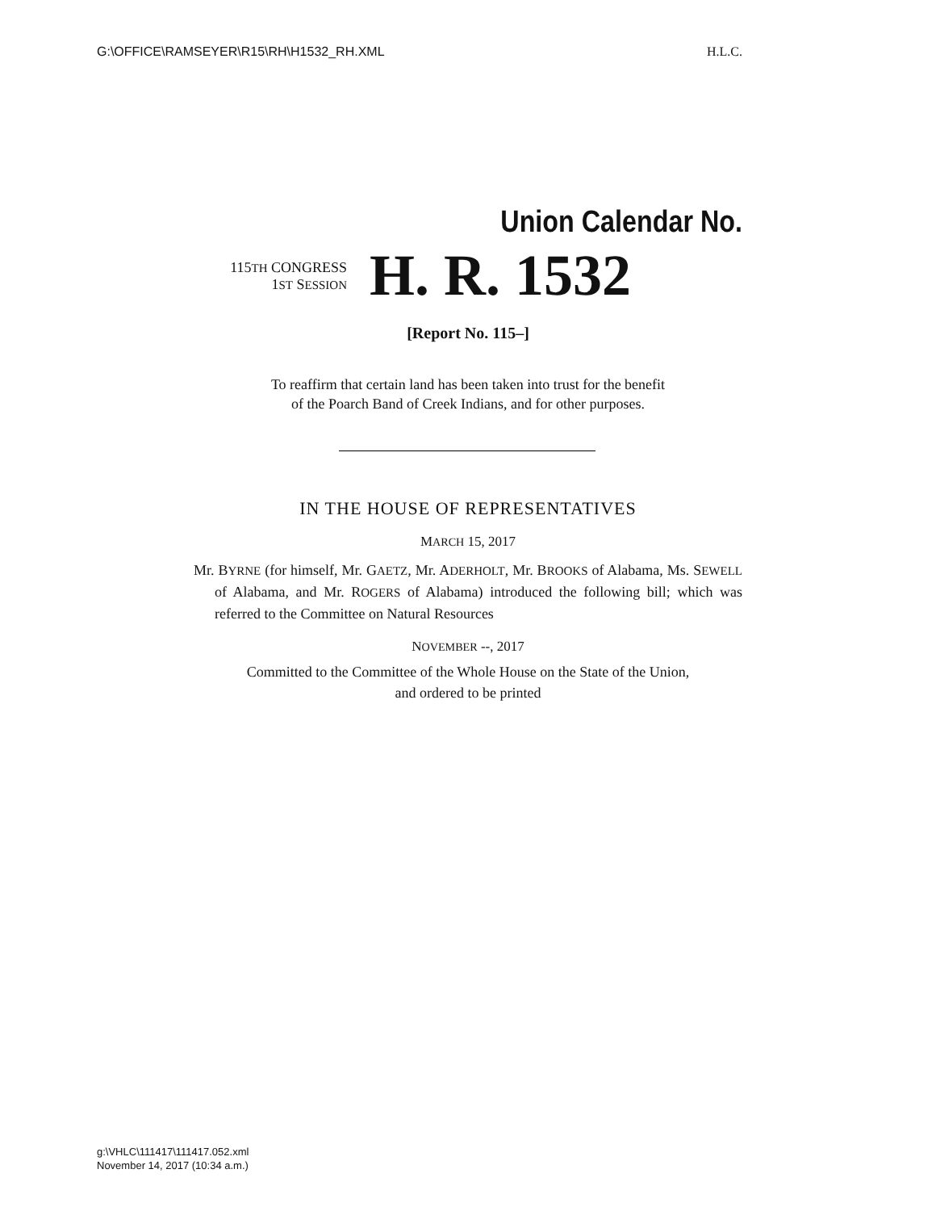G:\OFFICE\RAMSEYER\R15\RH\H1532_RH.XML H.L.C.
Union Calendar No.
115TH CONGRESS
1ST SESSION
H. R. 1532
[Report No. 115–]
To reaffirm that certain land has been taken into trust for the benefit
of the Poarch Band of Creek Indians, and for other purposes.
IN THE HOUSE OF REPRESENTATIVES
MARCH 15, 2017
Mr. BYRNE (for himself, Mr. GAETZ, Mr. ADERHOLT, Mr. BROOKS of Alabama, Ms. SEWELL of Alabama, and Mr. ROGERS of Alabama) introduced the following bill; which was referred to the Committee on Natural Resources
NOVEMBER --, 2017
Committed to the Committee of the Whole House on the State of the Union,
and ordered to be printed
g:\VHLC\111417\111417.052.xml
November 14, 2017 (10:34 a.m.)